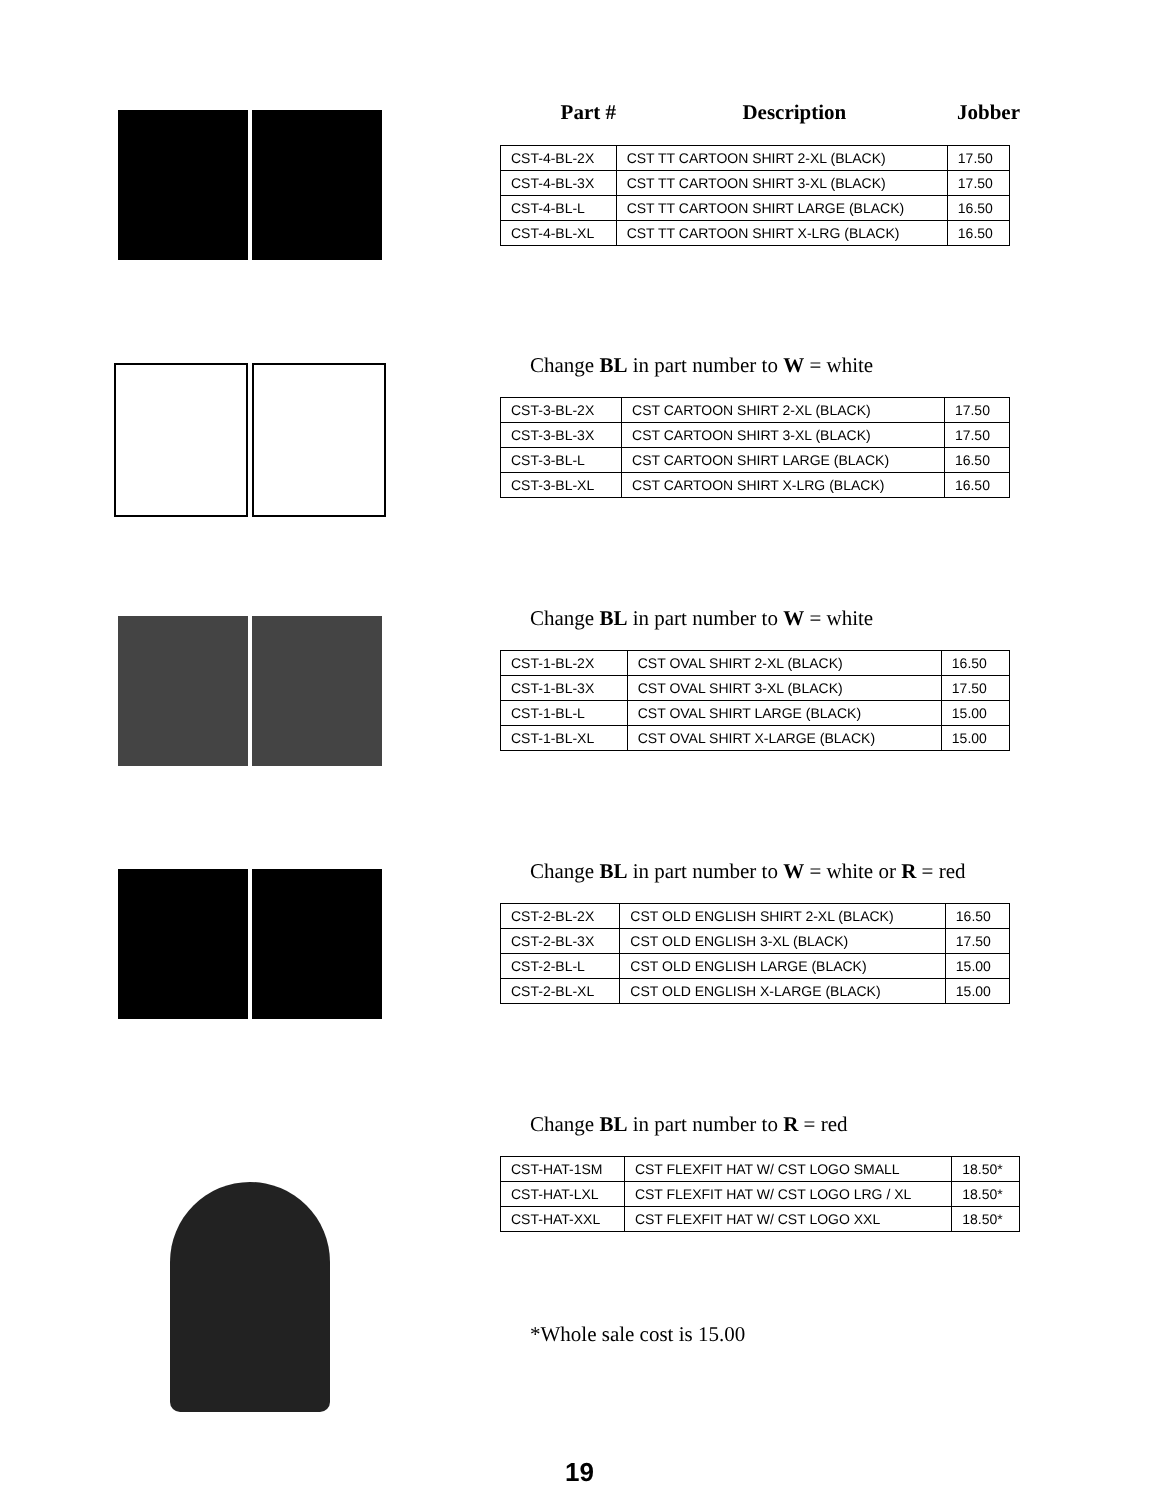Part # Description Jobber
| CST-4-BL-2X | CST TT CARTOON SHIRT 2-XL (BLACK) | 17.50 |
| CST-4-BL-3X | CST TT CARTOON SHIRT 3-XL (BLACK) | 17.50 |
| CST-4-BL-L | CST TT CARTOON SHIRT LARGE (BLACK) | 16.50 |
| CST-4-BL-XL | CST TT CARTOON SHIRT X-LRG (BLACK) | 16.50 |
Change BL in part number to W = white
| CST-3-BL-2X | CST CARTOON SHIRT 2-XL (BLACK) | 17.50 |
| CST-3-BL-3X | CST CARTOON SHIRT 3-XL (BLACK) | 17.50 |
| CST-3-BL-L | CST CARTOON SHIRT LARGE (BLACK) | 16.50 |
| CST-3-BL-XL | CST CARTOON SHIRT X-LRG (BLACK) | 16.50 |
Change BL in part number to W = white
| CST-1-BL-2X | CST OVAL SHIRT 2-XL (BLACK) | 16.50 |
| CST-1-BL-3X | CST OVAL SHIRT 3-XL (BLACK) | 17.50 |
| CST-1-BL-L | CST OVAL SHIRT LARGE (BLACK) | 15.00 |
| CST-1-BL-XL | CST OVAL SHIRT X-LARGE (BLACK) | 15.00 |
Change BL in part number to W = white or R = red
| CST-2-BL-2X | CST OLD ENGLISH SHIRT 2-XL (BLACK) | 16.50 |
| CST-2-BL-3X | CST OLD ENGLISH 3-XL (BLACK) | 17.50 |
| CST-2-BL-L | CST OLD ENGLISH LARGE (BLACK) | 15.00 |
| CST-2-BL-XL | CST OLD ENGLISH X-LARGE (BLACK) | 15.00 |
Change BL in part number to R = red
| CST-HAT-1SM | CST FLEXFIT HAT W/ CST LOGO SMALL | 18.50* |
| CST-HAT-LXL | CST FLEXFIT HAT W/ CST LOGO LRG / XL | 18.50* |
| CST-HAT-XXL | CST FLEXFIT HAT W/ CST LOGO XXL | 18.50* |
*Whole sale cost is 15.00
19